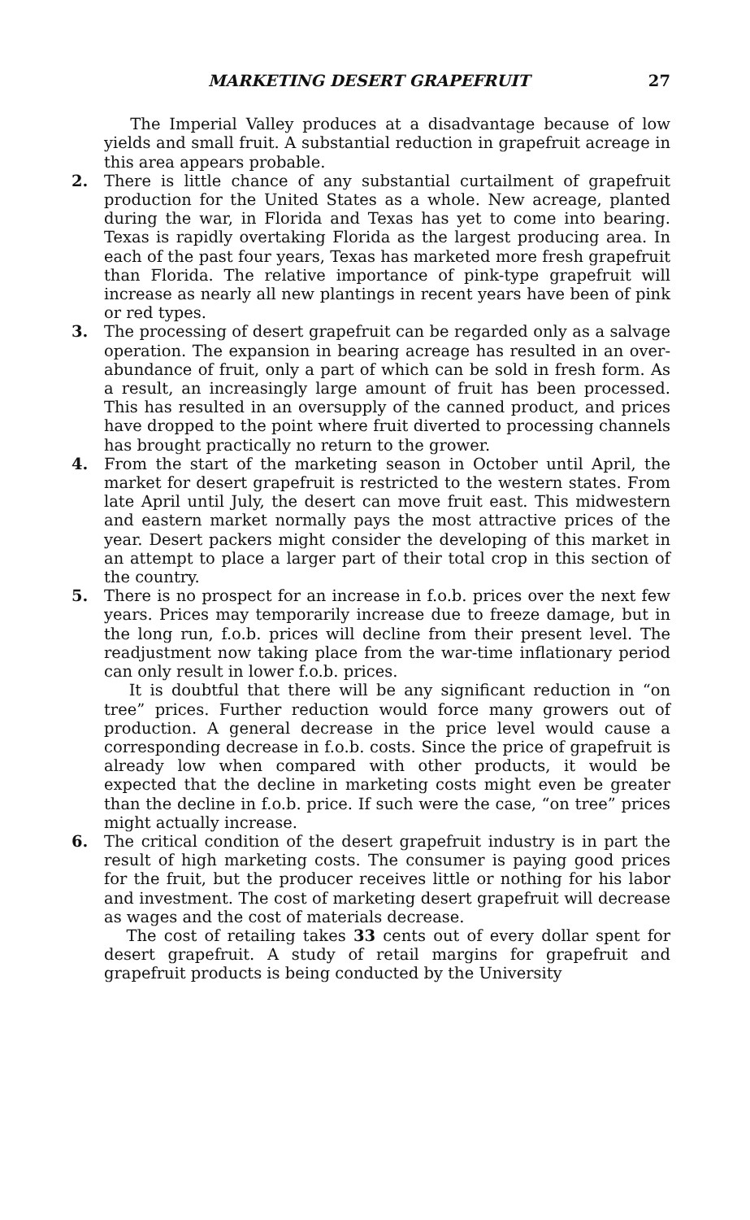MARKETING DESERT GRAPEFRUIT 27
The Imperial Valley produces at a disadvantage because of low yields and small fruit. A substantial reduction in grapefruit acreage in this area appears probable.
2. There is little chance of any substantial curtailment of grapefruit production for the United States as a whole. New acreage, planted during the war, in Florida and Texas has yet to come into bearing. Texas is rapidly overtaking Florida as the largest producing area. In each of the past four years, Texas has marketed more fresh grapefruit than Florida. The relative importance of pink-type grapefruit will increase as nearly all new plantings in recent years have been of pink or red types.
3. The processing of desert grapefruit can be regarded only as a salvage operation. The expansion in bearing acreage has resulted in an over-abundance of fruit, only a part of which can be sold in fresh form. As a result, an increasingly large amount of fruit has been processed. This has resulted in an oversupply of the canned product, and prices have dropped to the point where fruit diverted to processing channels has brought practically no return to the grower.
4. From the start of the marketing season in October until April, the market for desert grapefruit is restricted to the western states. From late April until July, the desert can move fruit east. This midwestern and eastern market normally pays the most attractive prices of the year. Desert packers might consider the developing of this market in an attempt to place a larger part of their total crop in this section of the country.
5. There is no prospect for an increase in f.o.b. prices over the next few years. Prices may temporarily increase due to freeze damage, but in the long run, f.o.b. prices will decline from their present level. The readjustment now taking place from the war-time inflationary period can only result in lower f.o.b. prices.
It is doubtful that there will be any significant reduction in “on tree” prices. Further reduction would force many growers out of production. A general decrease in the price level would cause a corresponding decrease in f.o.b. costs. Since the price of grapefruit is already low when compared with other products, it would be expected that the decline in marketing costs might even be greater than the decline in f.o.b. price. If such were the case, “on tree” prices might actually increase.
6. The critical condition of the desert grapefruit industry is in part the result of high marketing costs. The consumer is paying good prices for the fruit, but the producer receives little or nothing for his labor and investment. The cost of marketing desert grapefruit will decrease as wages and the cost of materials decrease.
The cost of retailing takes 33 cents out of every dollar spent for desert grapefruit. A study of retail margins for grapefruit and grapefruit products is being conducted by the University